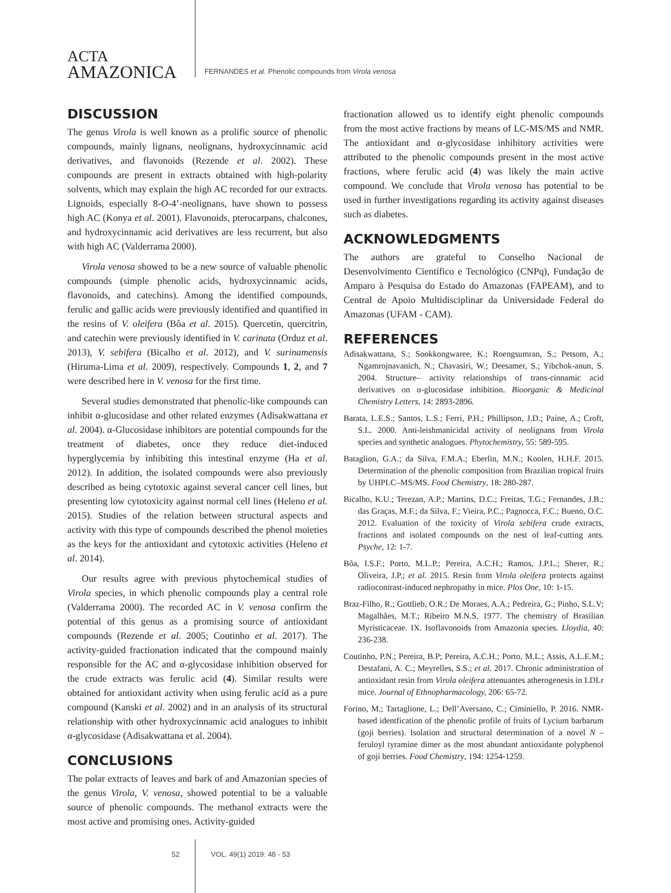ACTA
AMAZONICA
FERNANDES et al. Phenolic compounds from Virola venosa
DISCUSSION
The genus Virola is well known as a prolific source of phenolic compounds, mainly lignans, neolignans, hydroxycinnamic acid derivatives, and flavonoids (Rezende et al. 2002). These compounds are present in extracts obtained with high-polarity solvents, which may explain the high AC recorded for our extracts. Lignoids, especially 8-O-4’-neolignans, have shown to possess high AC (Konya et al. 2001). Flavonoids, pterocarpans, chalcones, and hydroxycinnamic acid derivatives are less recurrent, but also with high AC (Valderrama 2000).
Virola venosa showed to be a new source of valuable phenolic compounds (simple phenolic acids, hydroxycinnamic acids, flavonoids, and catechins). Among the identified compounds, ferulic and gallic acids were previously identified and quantified in the resins of V. oleifera (Bôa et al. 2015). Quercetin, quercitrin, and catechin were previously identified in V. carinata (Orduz et al. 2013), V. sebifera (Bicalho et al. 2012), and V. surinamensis (Hiruma-Lima et al. 2009), respectively. Compounds 1, 2, and 7 were described here in V. venosa for the first time.
Several studies demonstrated that phenolic-like compounds can inhibit α-glucosidase and other related enzymes (Adisakwattana et al. 2004). α-Glucosidase inhibitors are potential compounds for the treatment of diabetes, once they reduce diet-induced hyperglycemia by inhibiting this intestinal enzyme (Ha et al. 2012). In addition, the isolated compounds were also previously described as being cytotoxic against several cancer cell lines, but presenting low cytotoxicity against normal cell lines (Heleno et al. 2015). Studies of the relation between structural aspects and activity with this type of compounds described the phenol moieties as the keys for the antioxidant and cytotoxic activities (Heleno et al. 2014).
Our results agree with previous phytochemical studies of Virola species, in which phenolic compounds play a central role (Valderrama 2000). The recorded AC in V. venosa confirm the potential of this genus as a promising source of antioxidant compounds (Rezende et al. 2005; Coutinho et al. 2017). The activity-guided fractionation indicated that the compound mainly responsible for the AC and α-glycosidase inhibition observed for the crude extracts was ferulic acid (4). Similar results were obtained for antioxidant activity when using ferulic acid as a pure compound (Kanski et al. 2002) and in an analysis of its structural relationship with other hydroxycinnamic acid analogues to inhibit α-glycosidase (Adisakwattana et al. 2004).
CONCLUSIONS
The polar extracts of leaves and bark of and Amazonian species of the genus Virola, V. venosa, showed potential to be a valuable source of phenolic compounds. The methanol extracts were the most active and promising ones. Activity-guided
fractionation allowed us to identify eight phenolic compounds from the most active fractions by means of LC-MS/MS and NMR. The antioxidant and α-glycosidase inhibitory activities were attributed to the phenolic compounds present in the most active fractions, where ferulic acid (4) was likely the main active compound. We conclude that Virola venosa has potential to be used in further investigations regarding its activity against diseases such as diabetes.
ACKNOWLEDGMENTS
The authors are grateful to Conselho Nacional de Desenvolvimento Científico e Tecnológico (CNPq), Fundação de Amparo à Pesquisa do Estado do Amazonas (FAPEAM), and to Central de Apoio Multidisciplinar da Universidade Federal do Amazonas (UFAM - CAM).
REFERENCES
Adisakwattana, S.; Sookkongwaree, K.; Roengsumran, S.; Petsom, A.; Ngamrojnavanich, N.; Chavasiri, W.; Deesamer, S.; Yibchok-anun, S. 2004. Structure– activity relationships of trans-cinnamic acid derivatives on α-glucosidase inhibition. Bioorganic & Medicinal Chemistry Letters, 14: 2893-2896.
Barata, L.E.S.; Santos, L.S.; Ferri, P.H.; Phillipson, J.D.; Paine, A.; Croft, S.L. 2000. Anti-leishmanicidal activity of neolignans from Virola species and synthetic analogues. Phytochemistry, 55: 589-595.
Bataglion, G.A.; da Silva, F.M.A.; Eberlin, M.N.; Koolen, H.H.F. 2015. Determination of the phenolic composition from Brazilian tropical fruits by UHPLC–MS/MS. Food Chemistry, 18: 280-287.
Bicalho, K.U.; Terezan, A.P.; Martins, D.C.; Freitas, T.G.; Fernandes, J.B.; das Graças, M.F.; da Silva, F.; Vieira, P.C.; Pagnocca, F.C.; Bueno, O.C. 2012. Evaluation of the toxicity of Virola sebifera crude extracts, fractions and isolated compounds on the nest of leaf-cutting ants. Psyche, 12: 1-7.
Bôa, I.S.F.; Porto, M.L.P.; Pereira, A.C.H.; Ramos, J.P.L.; Sherer, R.; Oliveira, J.P.; et al. 2015. Resin from Virola oleifera protects against radiocontrast-induced nephropathy in mice. Plos One, 10: 1-15.
Braz-Filho, R.; Gottlieb, O.R.; De Moraes, A.A.; Pedreira, G.; Pinho, S.L.V; Magalhães, M.T.; Ribeiro M.N.S. 1977. The chemistry of Brasilian Myristicaceae. IX. Isoflavonoids from Amazonia species. Lloydia, 40: 236-238.
Coutinho, P.N.; Pereira, B.P; Pereira, A.C.H.; Porto, M.L.; Assis, A.L.E.M.; Destafani, A. C.; Meyrelles, S.S.; et al. 2017. Chronic administration of antioxidant resin from Virola oleifera attenuantes atherogenesis in LDLr mice. Journal of Ethnopharmacology, 206: 65-72.
Forino, M.; Tartaglione, L.; Dell’Aversano, C.; Ciminiello, P. 2016. NMR- based identfication of the phenolic profile of fruits of Lycium barbarum (goji berries). Isolation and structural determination of a novel N – feruloyl tyramine dimer as the most abundant antioxidante polyphenol of goji berries. Food Chemistry, 194: 1254-1259.
52 VOL. 49(1) 2019: 48 - 53